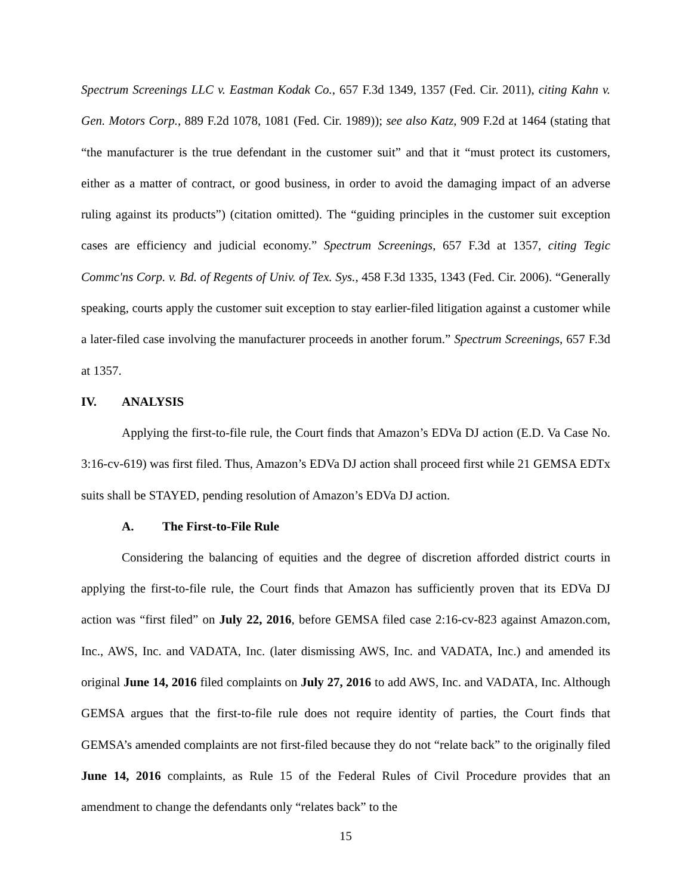Spectrum Screenings LLC v. Eastman Kodak Co., 657 F.3d 1349, 1357 (Fed. Cir. 2011), citing Kahn v. Gen. Motors Corp., 889 F.2d 1078, 1081 (Fed. Cir. 1989)); see also Katz, 909 F.2d at 1464 (stating that “the manufacturer is the true defendant in the customer suit” and that it “must protect its customers, either as a matter of contract, or good business, in order to avoid the damaging impact of an adverse ruling against its products”) (citation omitted). The “guiding principles in the customer suit exception cases are efficiency and judicial economy.” Spectrum Screenings, 657 F.3d at 1357, citing Tegic Commc'ns Corp. v. Bd. of Regents of Univ. of Tex. Sys., 458 F.3d 1335, 1343 (Fed. Cir. 2006). “Generally speaking, courts apply the customer suit exception to stay earlier-filed litigation against a customer while a later-filed case involving the manufacturer proceeds in another forum.” Spectrum Screenings, 657 F.3d at 1357.
IV. ANALYSIS
Applying the first-to-file rule, the Court finds that Amazon’s EDVa DJ action (E.D. Va Case No. 3:16-cv-619) was first filed. Thus, Amazon’s EDVa DJ action shall proceed first while 21 GEMSA EDTx suits shall be STAYED, pending resolution of Amazon’s EDVa DJ action.
A. The First-to-File Rule
Considering the balancing of equities and the degree of discretion afforded district courts in applying the first-to-file rule, the Court finds that Amazon has sufficiently proven that its EDVa DJ action was “first filed” on July 22, 2016, before GEMSA filed case 2:16-cv-823 against Amazon.com, Inc., AWS, Inc. and VADATA, Inc. (later dismissing AWS, Inc. and VADATA, Inc.) and amended its original June 14, 2016 filed complaints on July 27, 2016 to add AWS, Inc. and VADATA, Inc. Although GEMSA argues that the first-to-file rule does not require identity of parties, the Court finds that GEMSA’s amended complaints are not first-filed because they do not “relate back” to the originally filed June 14, 2016 complaints, as Rule 15 of the Federal Rules of Civil Procedure provides that an amendment to change the defendants only “relates back” to the
15